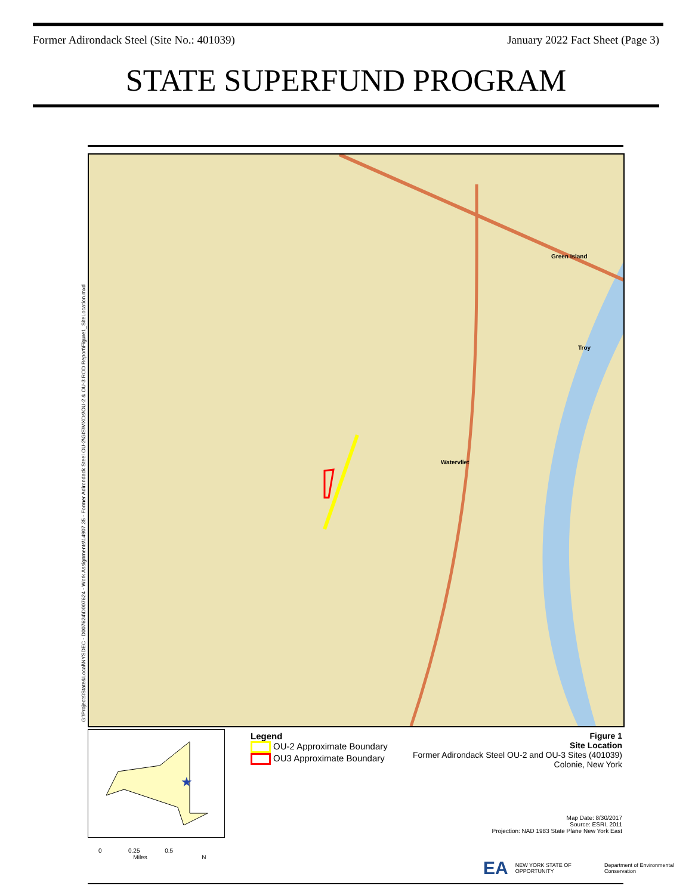Former Adirondack Steel (Site No.: 401039) January 2022 Fact Sheet (Page 3)
STATE SUPERFUND PROGRAM
G:\Projects\State&Local\NYSDEC - D007624\D007624 - Work Assignments\14907.35 - Former Adirondack Steel OU-2\GIS\MXDs\OU-2 & OU-3 ROD Report\Figure1_SiteLocation.mxd
Watervliet
Green Island
Troy
★
Legend
OU-2 Approximate Boundary
OU3 Approximate Boundary
Figure 1
Site Location
Former Adirondack Steel OU-2 and OU-3 Sites (401039)
Colonie, New York
Map Date: 8/30/2017
Source: ESRI, 2011
Projection: NAD 1983 State Plane New York East
0 0.25 0.5
Miles N
EA NEW YORK STATE OF OPPORTUNITY Department of Environmental Conservation